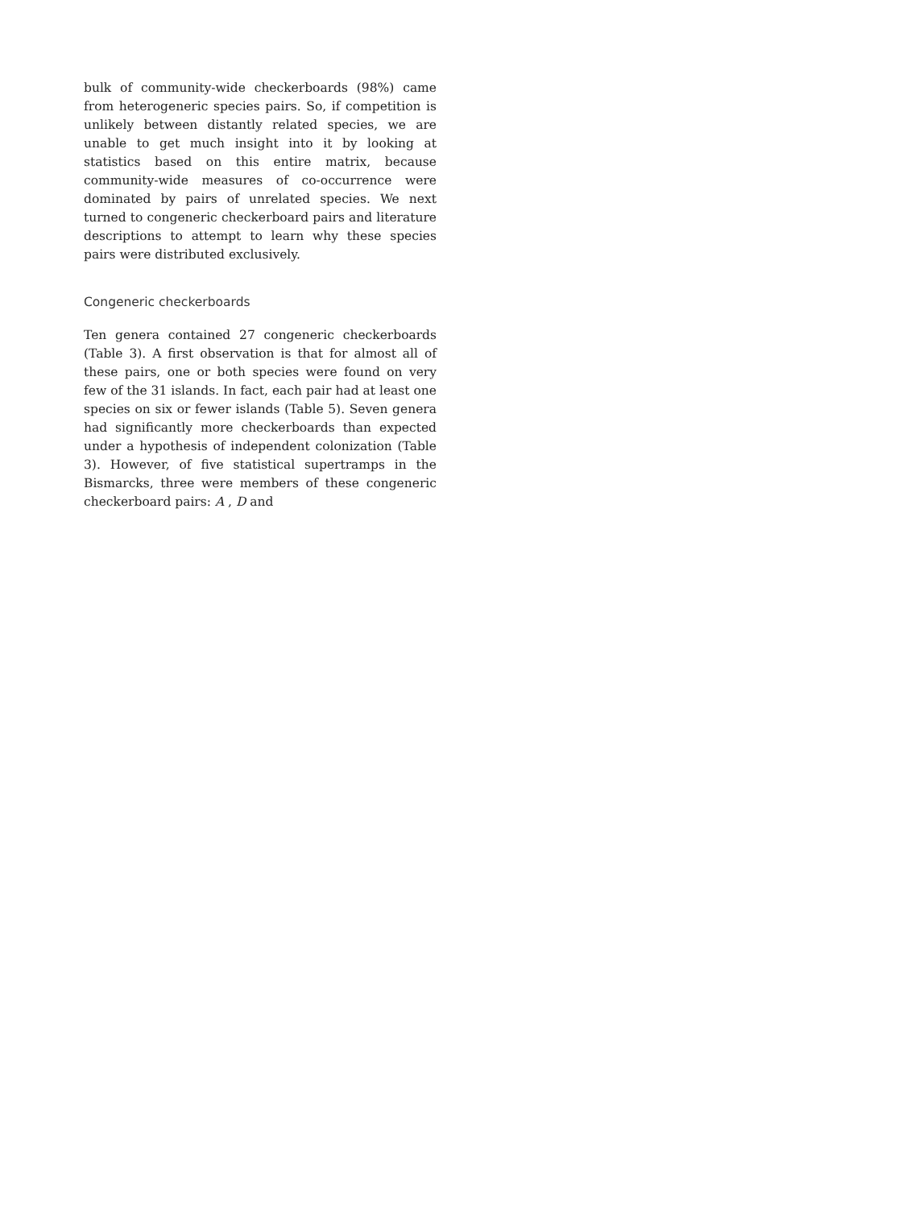bulk of community-wide checkerboards (98%) came from heterogeneric species pairs. So, if competition is unlikely between distantly related species, we are unable to get much insight into it by looking at statistics based on this entire matrix, because community-wide measures of co-occurrence were dominated by pairs of unrelated species. We next turned to congeneric checkerboard pairs and literature descriptions to attempt to learn why these species pairs were distributed exclusively.
Congeneric checkerboards
Ten genera contained 27 congeneric checkerboards (Table 3). A first observation is that for almost all of these pairs, one or both species were found on very few of the 31 islands. In fact, each pair had at least one species on six or fewer islands (Table 5). Seven genera had significantly more checkerboards than expected under a hypothesis of independent colonization (Table 3). However, of five statistical supertramps in the Bismarcks, three were members of these congeneric checkerboard pairs: A , D and